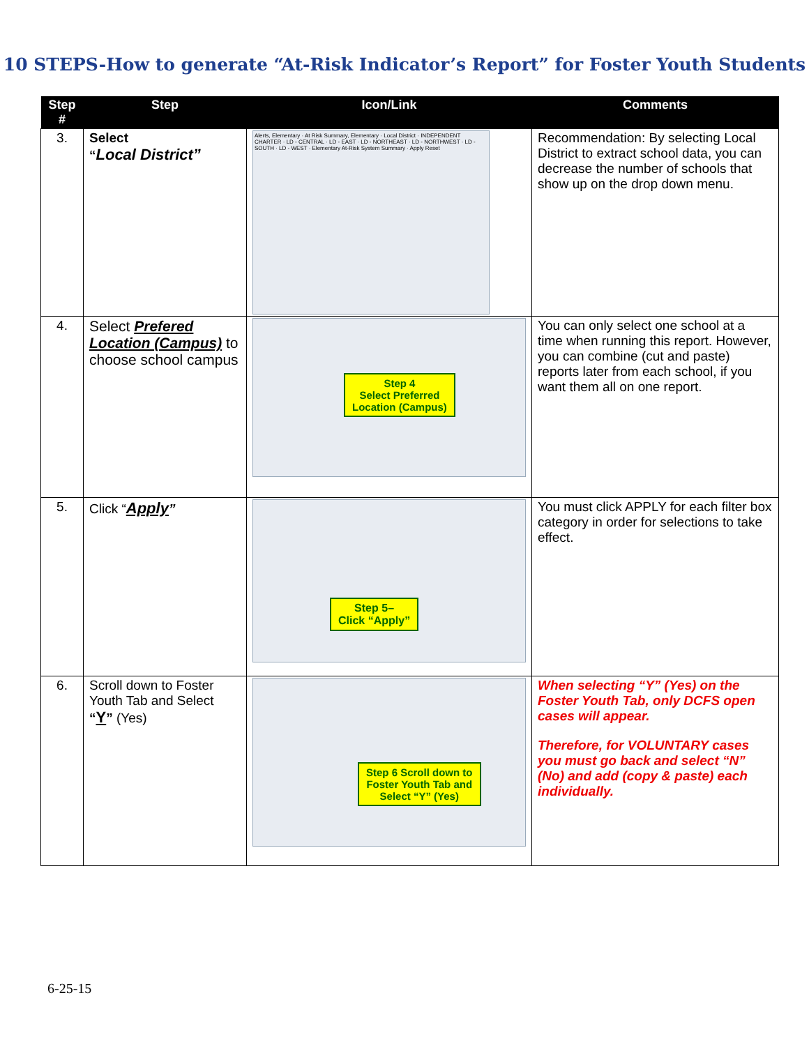10 STEPS-How to generate “At-Risk Indicator’s Report” for Foster Youth Students
| Step # | Step | Icon/Link | Comments |
| --- | --- | --- | --- |
| 3. | Select “ Local District” | Alerts, Elementary · At Risk Summary, Elementary · Local District · INDEPENDENT CHARTER · LD - CENTRAL · LD - EAST · LD - NORTHEAST · LD - NORTHWEST · LD - SOUTH · LD - WEST · Elementary At-Risk System Summary · Apply Reset | Recommendation: By selecting Local District to extract school data, you can decrease the number of schools that show up on the drop down menu. |
| 4. | Select Prefered Location (Campus) to choose school campus | Step 4 Select Preferred Location (Campus) | You can only select one school at a time when running this report. However, you can combine (cut and paste) reports later from each school, if you want them all on one report. |
| 5. | Click “ Apply ” | Step 5– Click “Apply” | You must click APPLY for each filter box category in order for selections to take effect. |
| 6. | Scroll down to Foster Youth Tab and Select “ Y ” (Yes) | Step 6 Scroll down to Foster Youth Tab and Select “Y” (Yes) | When selecting “Y” (Yes) on the Foster Youth Tab, only DCFS open cases will appear. Therefore, for VOLUNTARY cases you must go back and select “N” (No) and add (copy & paste) each individually. |
6-25-15